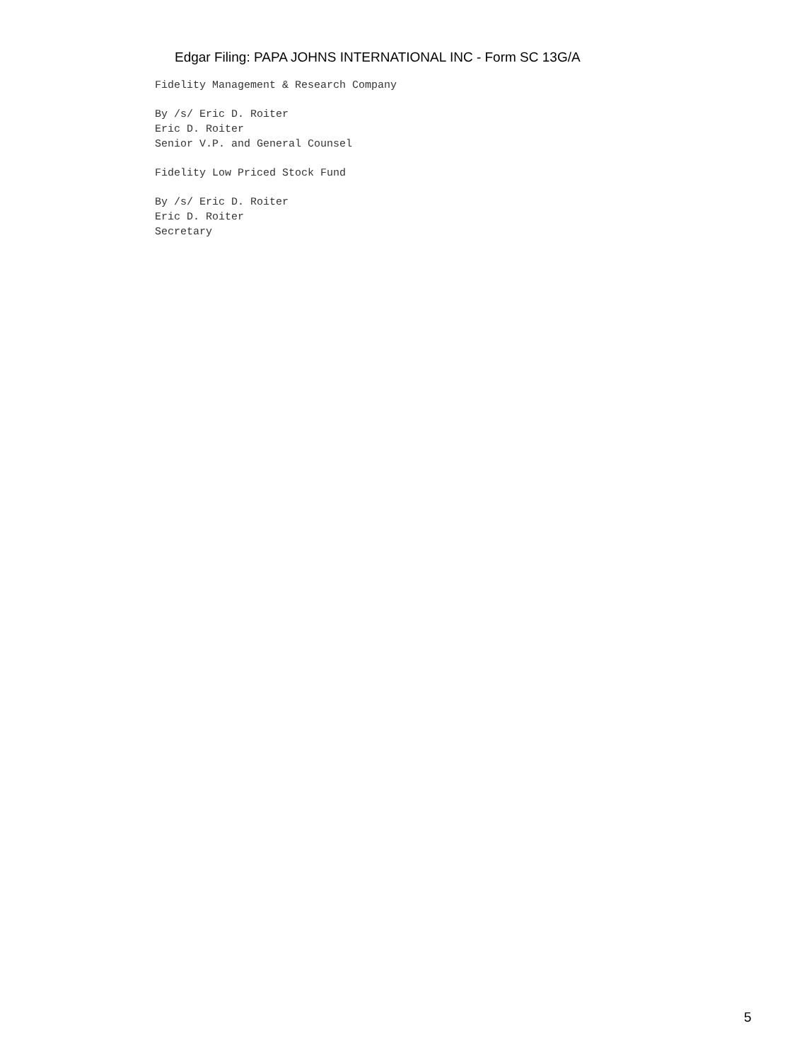Edgar Filing: PAPA JOHNS INTERNATIONAL INC - Form SC 13G/A
Fidelity Management & Research Company
By /s/ Eric D. Roiter
Eric D. Roiter
Senior V.P. and General Counsel
Fidelity Low Priced Stock Fund
By /s/ Eric D. Roiter
Eric D. Roiter
Secretary
5